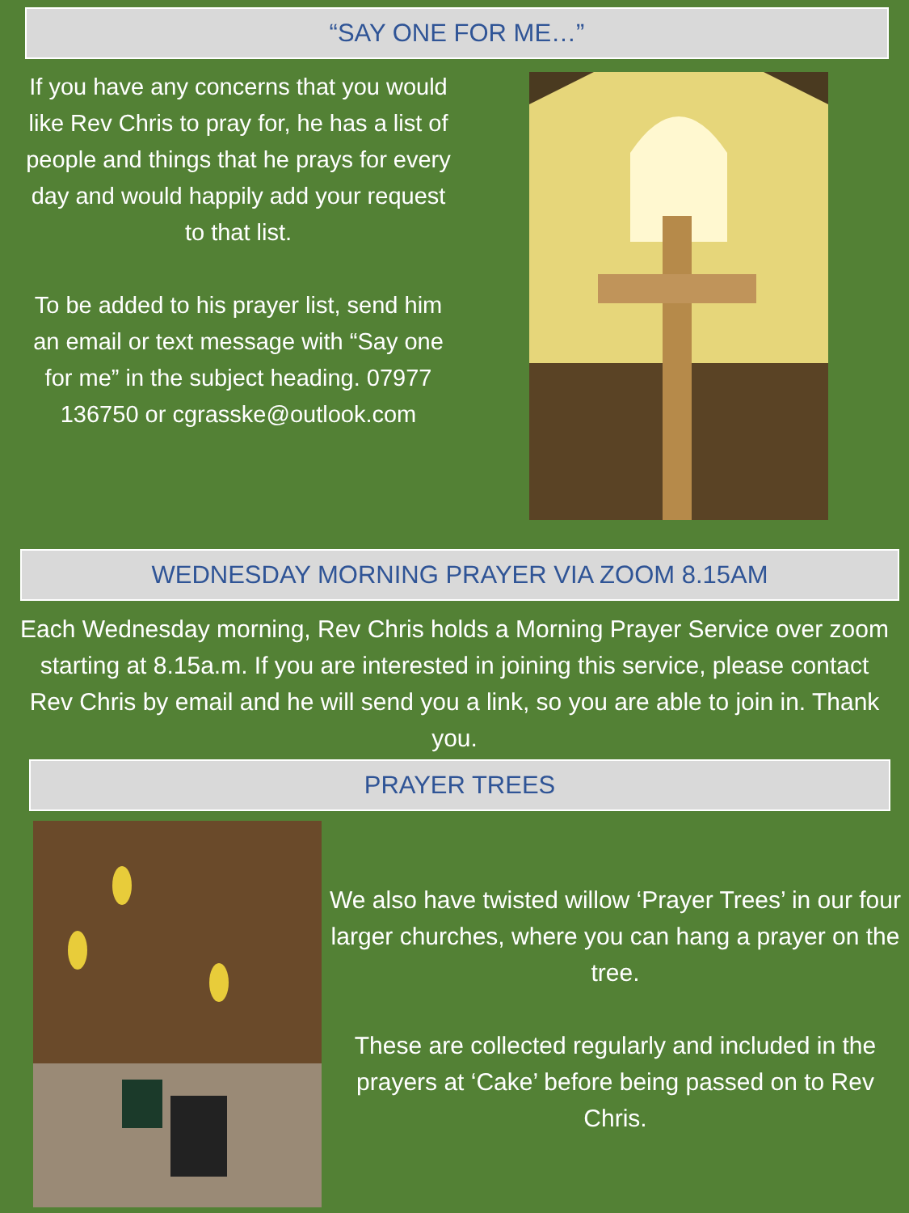“SAY ONE FOR ME…”
If you have any concerns that you would like Rev Chris to pray for, he has a list of people and things that he prays for every day and would happily add your request to that list.
To be added to his prayer list, send him an email or text message with “Say one for me” in the subject heading. 07977 136750 or cgrasske@outlook.com
WEDNESDAY MORNING PRAYER VIA ZOOM 8.15AM
Each Wednesday morning, Rev Chris holds a Morning Prayer Service over zoom starting at 8.15a.m. If you are interested in joining this service, please contact Rev Chris by email and he will send you a link, so you are able to join in. Thank you.
PRAYER TREES
We also have twisted willow ‘Prayer Trees’ in our four larger churches, where you can hang a prayer on the tree.
These are collected regularly and included in the prayers at ‘Cake’ before being passed on to Rev Chris.